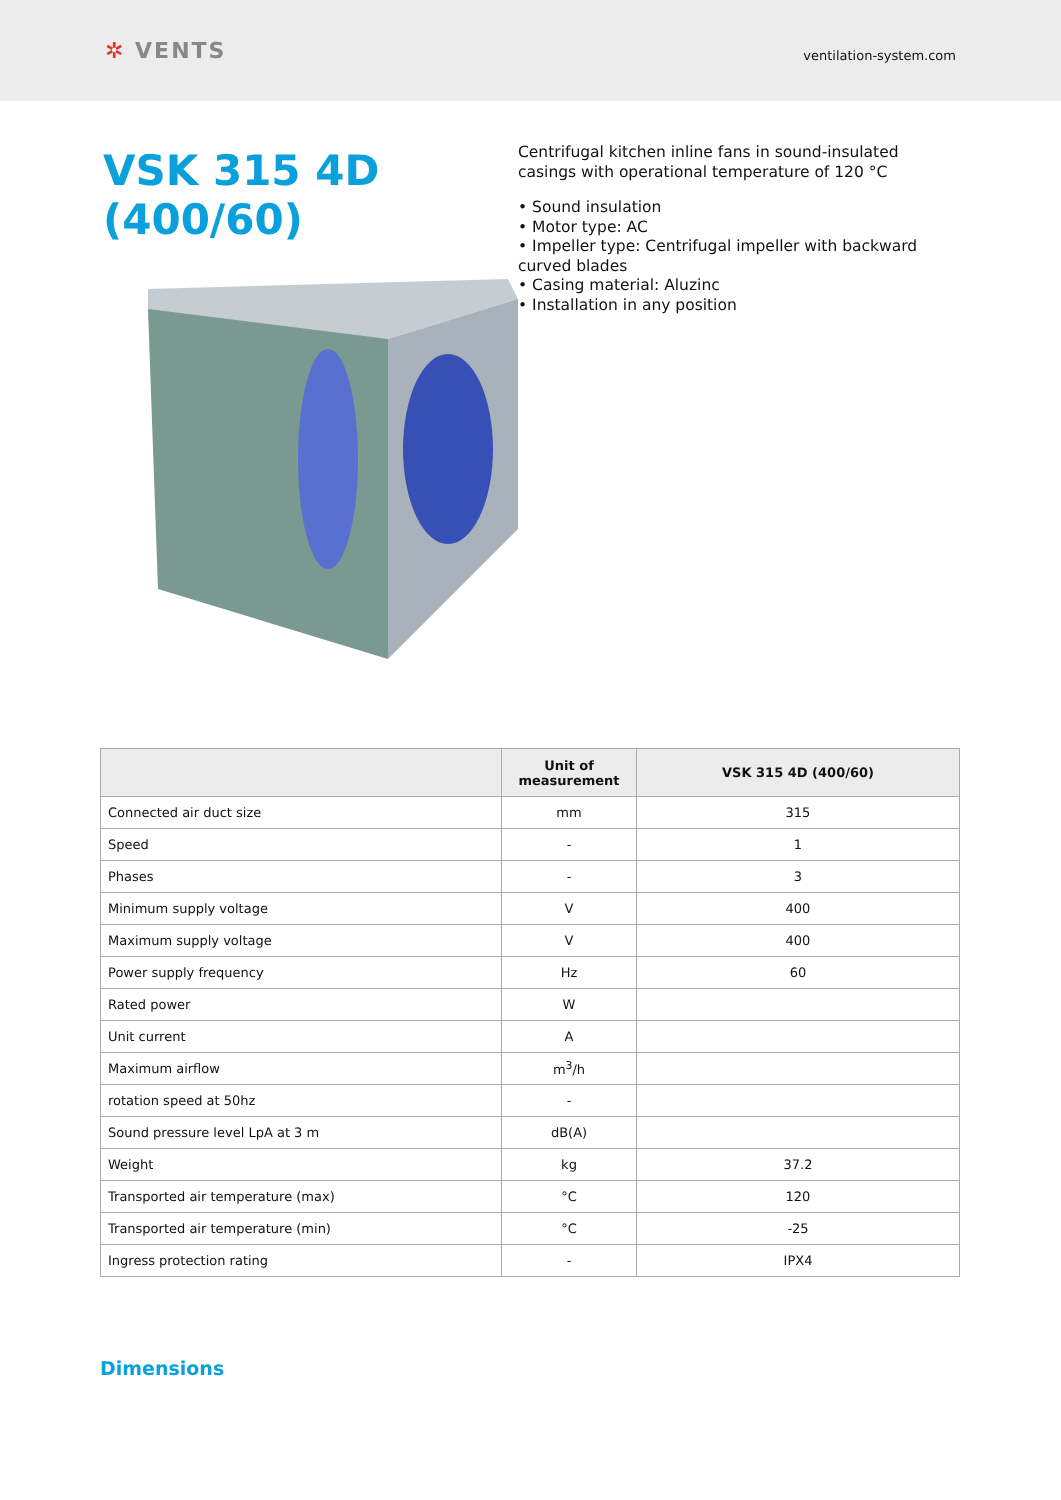✲ VENTS
ventilation-system.com
VSK 315 4D (400/60)
Centrifugal kitchen inline fans in sound-insulated casings with operational temperature of 120 °C
• Sound insulation
• Motor type: AC
• Impeller type: Centrifugal impeller with backward curved blades
• Casing material: Aluzinc
• Installation in any position
| | Unit of measurement | VSK 315 4D (400/60) |
| --- | --- | --- |
| Connected air duct size | mm | 315 |
| Speed | - | 1 |
| Phases | - | 3 |
| Minimum supply voltage | V | 400 |
| Maximum supply voltage | V | 400 |
| Power supply frequency | Hz | 60 |
| Rated power | W | |
| Unit current | A | |
| Maximum airflow | m<sup>3</sup>/h | |
| rotation speed at 50hz | - | |
| Sound pressure level LpA at 3 m | dB(A) | |
| Weight | kg | 37.2 |
| Transported air temperature (max) | °C | 120 |
| Transported air temperature (min) | °C | -25 |
| Ingress protection rating | - | IPX4 |
Dimensions